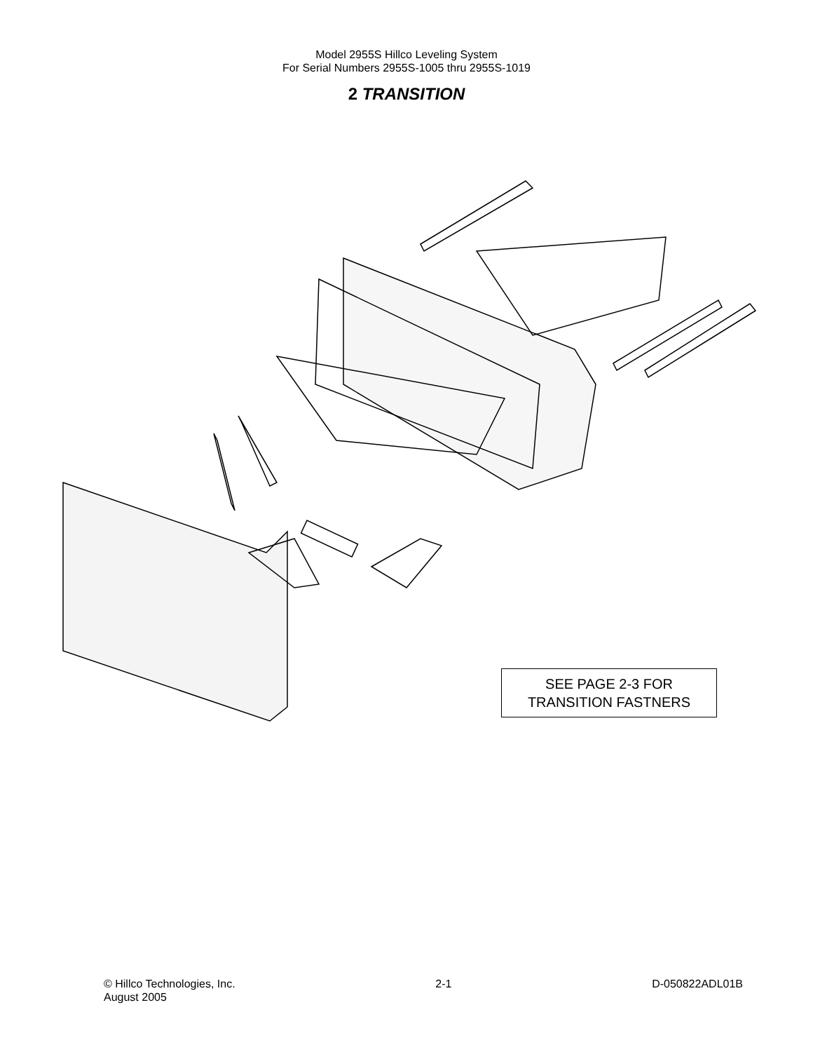Model 2955S Hillco Leveling System
For Serial Numbers 2955S-1005 thru 2955S-1019
2 TRANSITION
SEE PAGE 2-3 FOR
TRANSITION FASTNERS
© Hillco Technologies, Inc.
August 2005
2-1 D-050822ADL01B